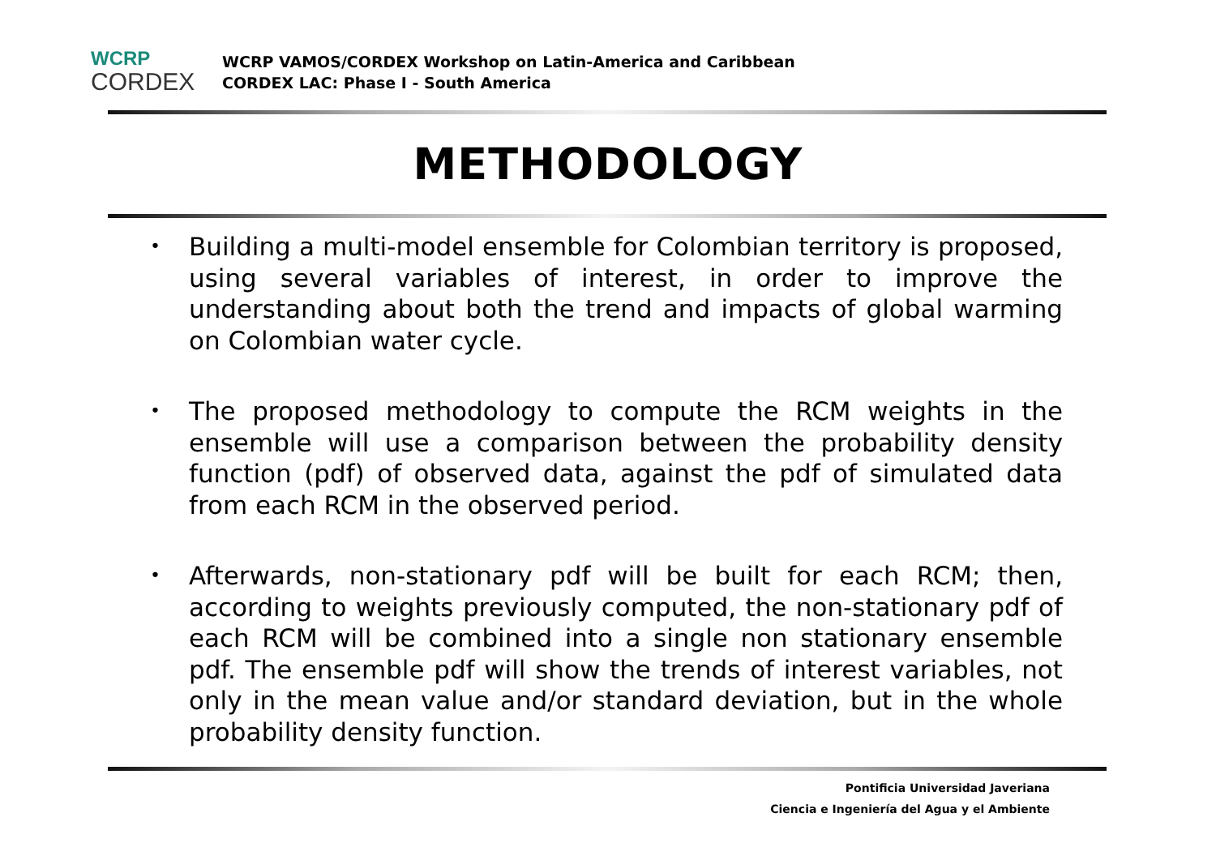WCRP
CORDEX
WCRP VAMOS/CORDEX Workshop on Latin-America and Caribbean
CORDEX LAC: Phase I - South America
METHODOLOGY
• Building a multi-model ensemble for Colombian territory is proposed, using several variables of interest, in order to improve the understanding about both the trend and impacts of global warming on Colombian water cycle.
• The proposed methodology to compute the RCM weights in the ensemble will use a comparison between the probability density function (pdf) of observed data, against the pdf of simulated data from each RCM in the observed period.
• Afterwards, non-stationary pdf will be built for each RCM; then, according to weights previously computed, the non-stationary pdf of each RCM will be combined into a single non stationary ensemble pdf. The ensemble pdf will show the trends of interest variables, not only in the mean value and/or standard deviation, but in the whole probability density function.
Pontificia Universidad Javeriana
Ciencia e Ingeniería del Agua y el Ambiente